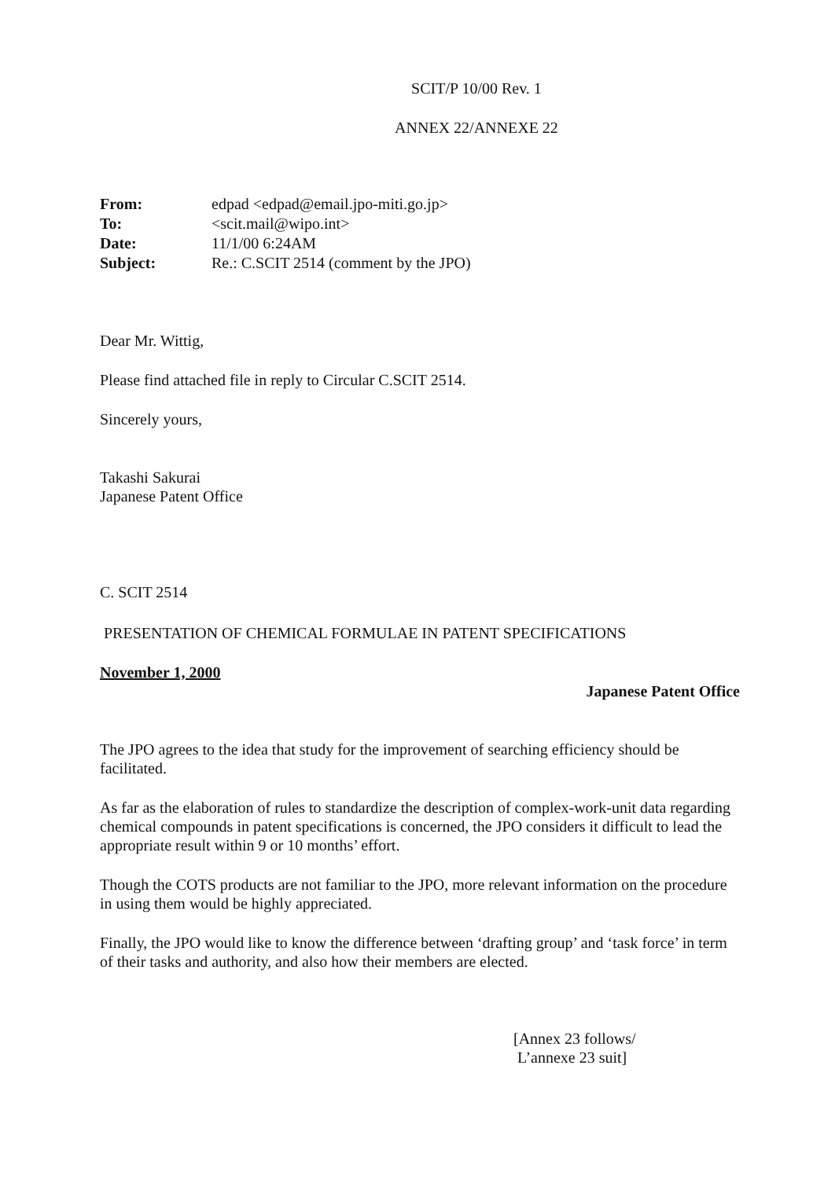SCIT/P 10/00 Rev. 1
ANNEX 22/ANNEXE 22
| From: | edpad <edpad@email.jpo-miti.go.jp> |
| To: | <scit.mail@wipo.int> |
| Date: | 11/1/00 6:24AM |
| Subject: | Re.: C.SCIT 2514 (comment by the JPO) |
Dear Mr. Wittig,
Please find attached file in reply to Circular C.SCIT 2514.
Sincerely yours,
Takashi Sakurai
Japanese Patent Office
C. SCIT 2514
PRESENTATION OF CHEMICAL FORMULAE IN PATENT SPECIFICATIONS
November 1, 2000
Japanese Patent Office
The JPO agrees to the idea that study for the improvement of searching efficiency should be facilitated.
As far as the elaboration of rules to standardize the description of complex-work-unit data regarding chemical compounds in patent specifications is concerned, the JPO considers it difficult to lead the appropriate result within 9 or 10 months’ effort.
Though the COTS products are not familiar to the JPO, more relevant information on the procedure in using them would be highly appreciated.
Finally, the JPO would like to know the difference between ‘drafting group’ and ‘task force’ in term of their tasks and authority, and also how their members are elected.
[Annex 23 follows/
L’annexe 23 suit]